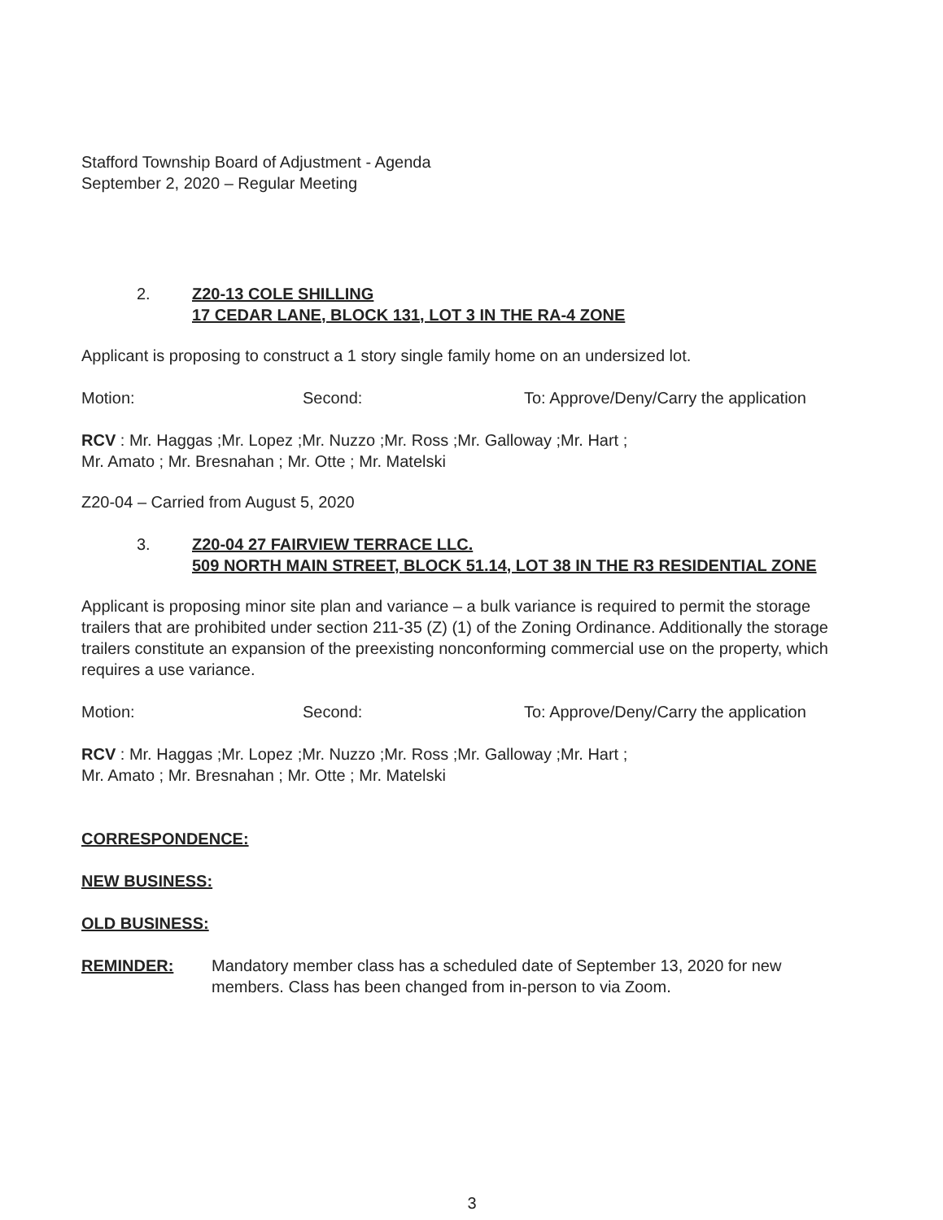Stafford Township Board of Adjustment - Agenda
September 2, 2020 – Regular Meeting
2. Z20-13 COLE SHILLING
17 CEDAR LANE, BLOCK 131, LOT 3 IN THE RA-4 ZONE
Applicant is proposing to construct a 1 story single family home on an undersized lot.
Motion: Second: To: Approve/Deny/Carry the application
RCV : Mr. Haggas ;Mr. Lopez ;Mr. Nuzzo ;Mr. Ross ;Mr. Galloway ;Mr. Hart ;
Mr. Amato ; Mr. Bresnahan ; Mr. Otte ; Mr. Matelski
Z20-04 – Carried from August 5, 2020
3. Z20-04 27 FAIRVIEW TERRACE LLC.
509 NORTH MAIN STREET, BLOCK 51.14, LOT 38 IN THE R3 RESIDENTIAL ZONE
Applicant is proposing minor site plan and variance – a bulk variance is required to permit the storage trailers that are prohibited under section 211-35 (Z) (1) of the Zoning Ordinance. Additionally the storage trailers constitute an expansion of the preexisting nonconforming commercial use on the property, which requires a use variance.
Motion: Second: To: Approve/Deny/Carry the application
RCV : Mr. Haggas ;Mr. Lopez ;Mr. Nuzzo ;Mr. Ross ;Mr. Galloway ;Mr. Hart ;
Mr. Amato ; Mr. Bresnahan ; Mr. Otte ; Mr. Matelski
CORRESPONDENCE:
NEW BUSINESS:
OLD BUSINESS:
REMINDER: Mandatory member class has a scheduled date of September 13, 2020 for new members. Class has been changed from in-person to via Zoom.
3